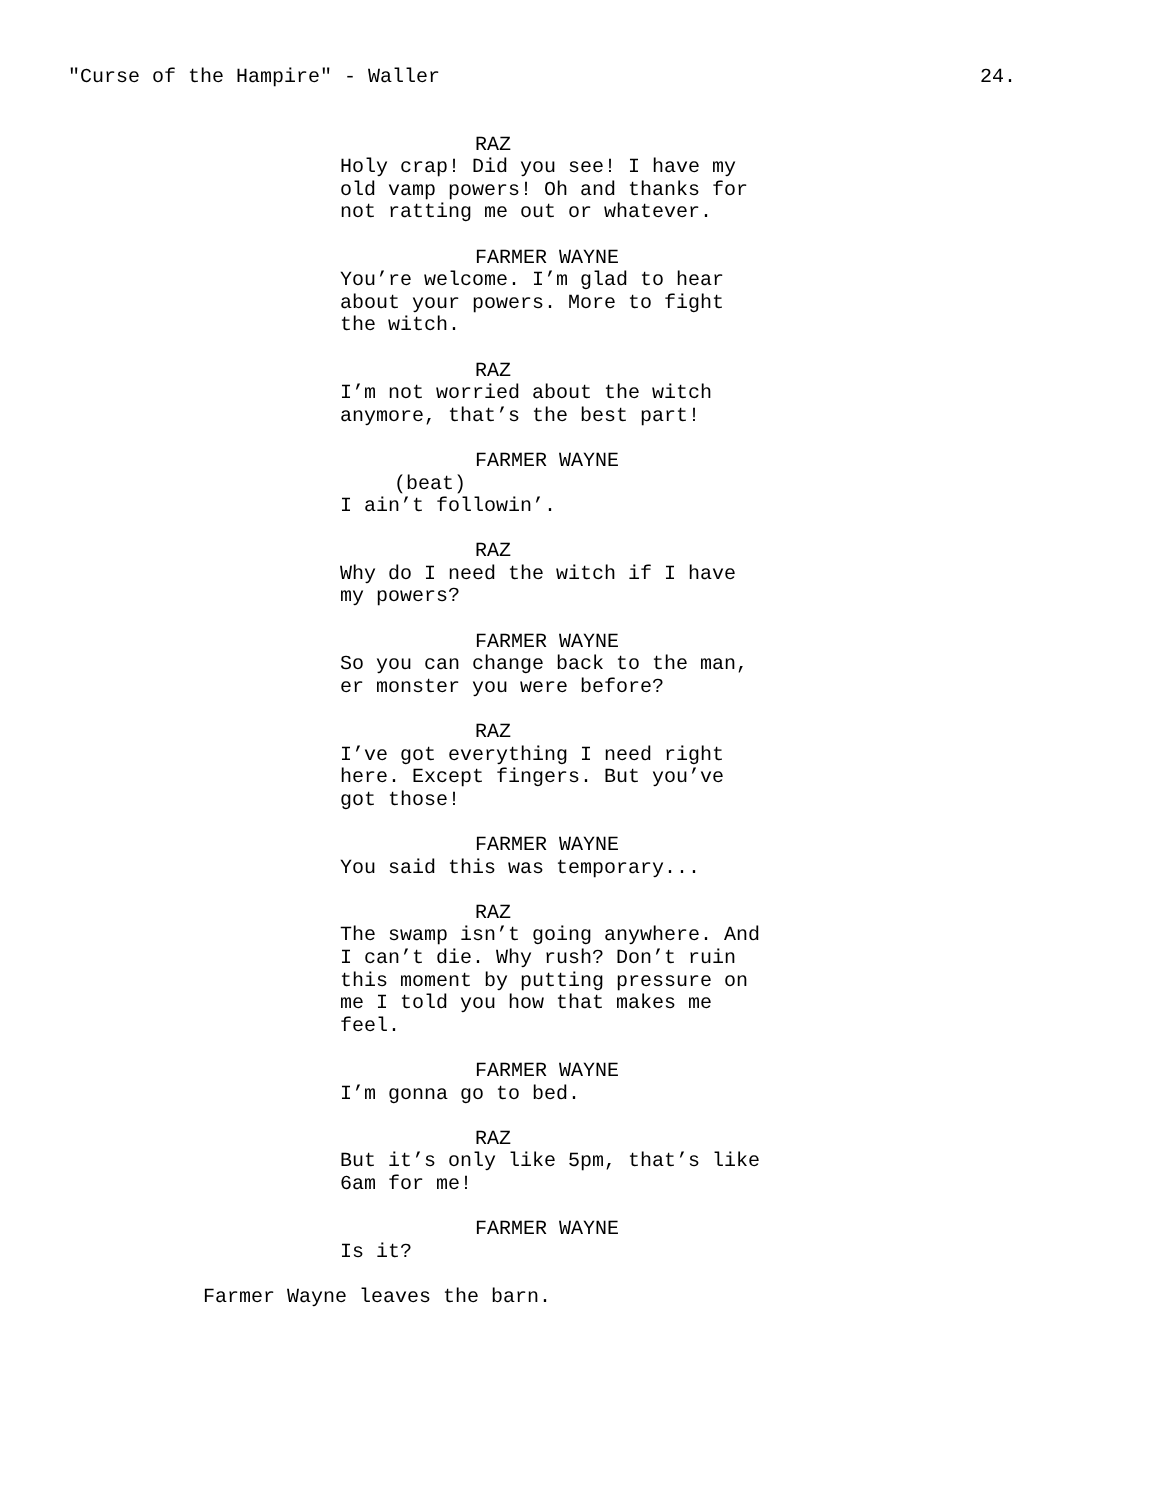"Curse of the Hampire" - Waller 24.
RAZ
Holy crap! Did you see! I have my
old vamp powers! Oh and thanks for
not ratting me out or whatever.
FARMER WAYNE
You’re welcome. I’m glad to hear
about your powers. More to fight
the witch.
RAZ
I’m not worried about the witch
anymore, that’s the best part!
FARMER WAYNE
(beat)
I ain’t followin’.
RAZ
Why do I need the witch if I have
my powers?
FARMER WAYNE
So you can change back to the man,
er monster you were before?
RAZ
I’ve got everything I need right
here. Except fingers. But you’ve
got those!
FARMER WAYNE
You said this was temporary...
RAZ
The swamp isn’t going anywhere. And
I can’t die. Why rush? Don’t ruin
this moment by putting pressure on
me I told you how that makes me
feel.
FARMER WAYNE
I’m gonna go to bed.
RAZ
But it’s only like 5pm, that’s like
6am for me!
FARMER WAYNE
Is it?
Farmer Wayne leaves the barn.